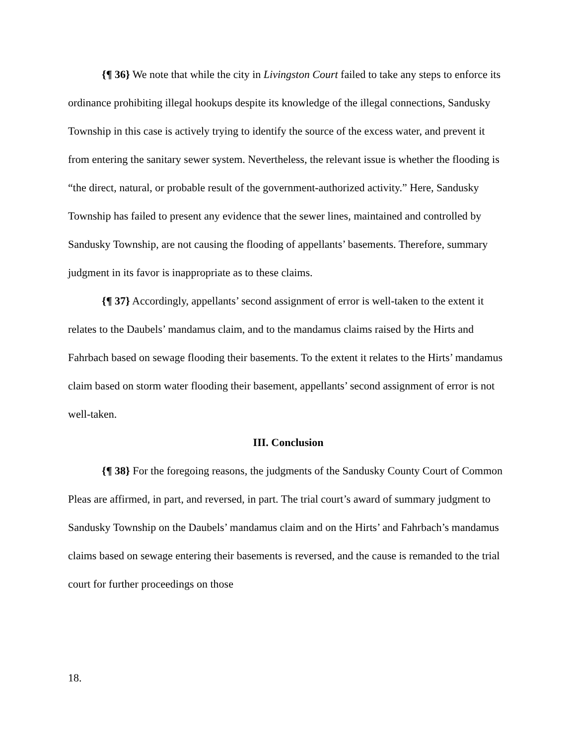{¶ 36} We note that while the city in Livingston Court failed to take any steps to enforce its ordinance prohibiting illegal hookups despite its knowledge of the illegal connections, Sandusky Township in this case is actively trying to identify the source of the excess water, and prevent it from entering the sanitary sewer system. Nevertheless, the relevant issue is whether the flooding is “the direct, natural, or probable result of the government-authorized activity.” Here, Sandusky Township has failed to present any evidence that the sewer lines, maintained and controlled by Sandusky Township, are not causing the flooding of appellants’ basements. Therefore, summary judgment in its favor is inappropriate as to these claims.
{¶ 37} Accordingly, appellants’ second assignment of error is well-taken to the extent it relates to the Daubels’ mandamus claim, and to the mandamus claims raised by the Hirts and Fahrbach based on sewage flooding their basements. To the extent it relates to the Hirts’ mandamus claim based on storm water flooding their basement, appellants’ second assignment of error is not well-taken.
III. Conclusion
{¶ 38} For the foregoing reasons, the judgments of the Sandusky County Court of Common Pleas are affirmed, in part, and reversed, in part. The trial court’s award of summary judgment to Sandusky Township on the Daubels’ mandamus claim and on the Hirts’ and Fahrbach’s mandamus claims based on sewage entering their basements is reversed, and the cause is remanded to the trial court for further proceedings on those
18.